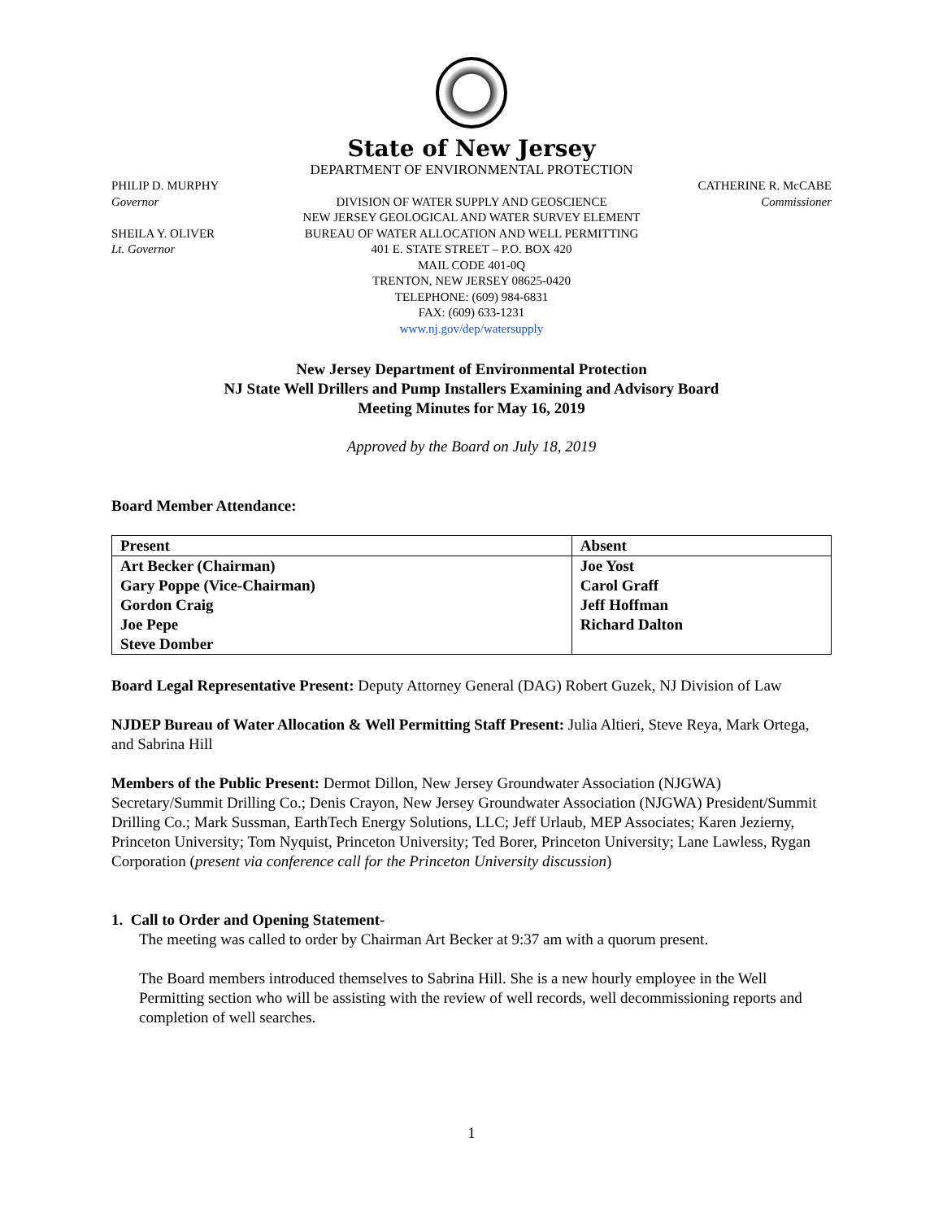State of New Jersey
DEPARTMENT OF ENVIRONMENTAL PROTECTION
PHILIP D. MURPHY
Governor
SHEILA Y. OLIVER
Lt. Governor
DIVISION OF WATER SUPPLY AND GEOSCIENCE
NEW JERSEY GEOLOGICAL AND WATER SURVEY ELEMENT
BUREAU OF WATER ALLOCATION AND WELL PERMITTING
401 E. STATE STREET – P.O. BOX 420
MAIL CODE 401-0Q
TRENTON, NEW JERSEY 08625-0420
TELEPHONE: (609) 984-6831
FAX: (609) 633-1231
www.nj.gov/dep/watersupply
CATHERINE R. McCABE
Commissioner
New Jersey Department of Environmental Protection
NJ State Well Drillers and Pump Installers Examining and Advisory Board
Meeting Minutes for May 16, 2019
Approved by the Board on July 18, 2019
Board Member Attendance:
| Present | Absent |
| --- | --- |
| Art Becker (Chairman) | Joe Yost |
| Gary Poppe (Vice-Chairman) | Carol Graff |
| Gordon Craig | Jeff Hoffman |
| Joe Pepe | Richard Dalton |
| Steve Domber | |
Board Legal Representative Present: Deputy Attorney General (DAG) Robert Guzek, NJ Division of Law
NJDEP Bureau of Water Allocation & Well Permitting Staff Present: Julia Altieri, Steve Reya, Mark Ortega, and Sabrina Hill
Members of the Public Present: Dermot Dillon, New Jersey Groundwater Association (NJGWA) Secretary/Summit Drilling Co.; Denis Crayon, New Jersey Groundwater Association (NJGWA) President/Summit Drilling Co.; Mark Sussman, EarthTech Energy Solutions, LLC; Jeff Urlaub, MEP Associates; Karen Jezierny, Princeton University; Tom Nyquist, Princeton University; Ted Borer, Princeton University; Lane Lawless, Rygan Corporation (present via conference call for the Princeton University discussion)
1. Call to Order and Opening Statement-
The meeting was called to order by Chairman Art Becker at 9:37 am with a quorum present.
The Board members introduced themselves to Sabrina Hill. She is a new hourly employee in the Well Permitting section who will be assisting with the review of well records, well decommissioning reports and completion of well searches.
1